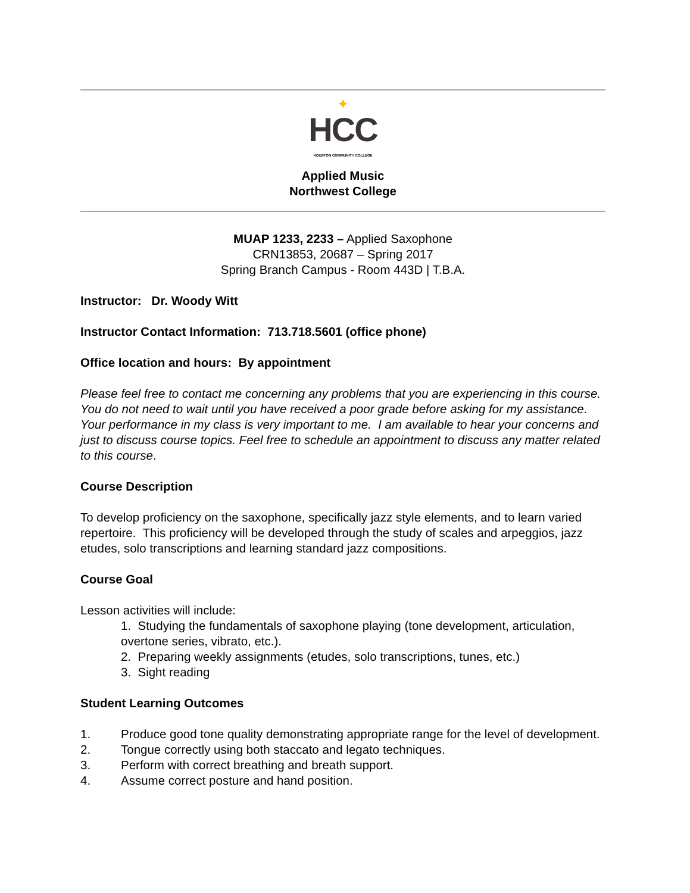✦
HCC
HOUSTON COMMUNITY COLLEGE
Applied Music
Northwest College
MUAP 1233, 2233 – Applied Saxophone
CRN13853, 20687 – Spring 2017
Spring Branch Campus - Room 443D | T.B.A.
Instructor: Dr. Woody Witt
Instructor Contact Information: 713.718.5601 (office phone)
Office location and hours: By appointment
Please feel free to contact me concerning any problems that you are experiencing in this course. You do not need to wait until you have received a poor grade before asking for my assistance. Your performance in my class is very important to me. I am available to hear your concerns and just to discuss course topics. Feel free to schedule an appointment to discuss any matter related to this course.
Course Description
To develop proficiency on the saxophone, specifically jazz style elements, and to learn varied repertoire. This proficiency will be developed through the study of scales and arpeggios, jazz etudes, solo transcriptions and learning standard jazz compositions.
Course Goal
Lesson activities will include:
1. Studying the fundamentals of saxophone playing (tone development, articulation, overtone series, vibrato, etc.).
2. Preparing weekly assignments (etudes, solo transcriptions, tunes, etc.)
3. Sight reading
Student Learning Outcomes
1. Produce good tone quality demonstrating appropriate range for the level of development.
2. Tongue correctly using both staccato and legato techniques.
3. Perform with correct breathing and breath support.
4. Assume correct posture and hand position.